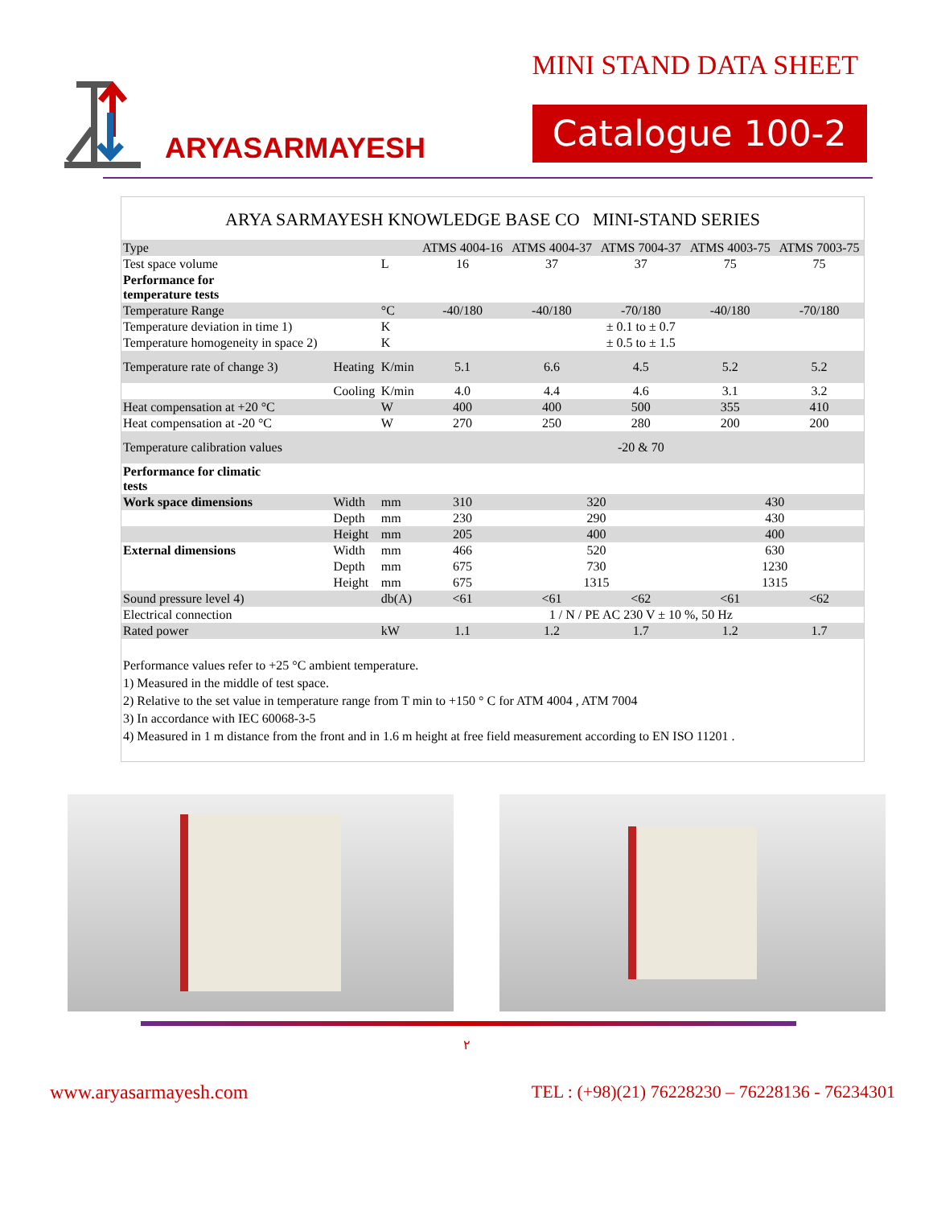ARYASARMAYESH
MINI STAND DATA SHEET
Catalogue 100-2
ARYA SARMAYESH KNOWLEDGE BASE CO MINI-STAND SERIES
| Type | | | ATMS 4004-16 | ATMS 4004-37 | ATMS 7004-37 | ATMS 4003-75 | ATMS 7003-75 |
| --- | --- | --- | --- | --- | --- | --- | --- |
| Test space volume | | L | 16 | 37 | 37 | 75 | 75 |
| Performance for temperature tests | | | | | | | |
| Temperature Range | | °C | -40/180 | -40/180 | -70/180 | -40/180 | -70/180 |
| Temperature deviation in time 1) | | K | ± 0.1 to ± 0.7 | | | | |
| Temperature homogeneity in space 2) | | K | ± 0.5 to ± 1.5 | | | | |
| Temperature rate of change 3) | Heating | K/min | 5.1 | 6.6 | 4.5 | 5.2 | 5.2 |
| | Cooling | K/min | 4.0 | 4.4 | 4.6 | 3.1 | 3.2 |
| Heat compensation at +20 °C | | W | 400 | 400 | 500 | 355 | 410 |
| Heat compensation at -20 °C | | W | 270 | 250 | 280 | 200 | 200 |
| Temperature calibration values | | | -20 & 70 | | | | |
| Performance for climatic tests | | | | | | | |
| Work space dimensions | Width | mm | 310 | 320 | | 430 | |
| | Depth | mm | 230 | 290 | | 430 | |
| | Height | mm | 205 | 400 | | 400 | |
| External dimensions | Width | mm | 466 | 520 | | 630 | |
| | Depth | mm | 675 | 730 | | 1230 | |
| | Height | mm | 675 | 1315 | | 1315 | |
| Sound pressure level 4) | | db(A) | <61 | <61 | <62 | <61 | <62 |
| Electrical connection | | | 1 / N / PE AC 230 V ± 10 %, 50 Hz | | | | |
| Rated power | | kW | 1.1 | 1.2 | 1.7 | 1.2 | 1.7 |
Performance values refer to +25 °C ambient temperature.
1) Measured in the middle of test space.
2) Relative to the set value in temperature range from T min to +150 ° C for ATM 4004 , ATM 7004
3) In accordance with IEC 60068-3-5
4) Measured in 1 m distance from the front and in 1.6 m height at free field measurement according to EN ISO 11201 .
۲
www.aryasarmayesh.com TEL : (+98)(21) 76228230 – 76228136 - 76234301